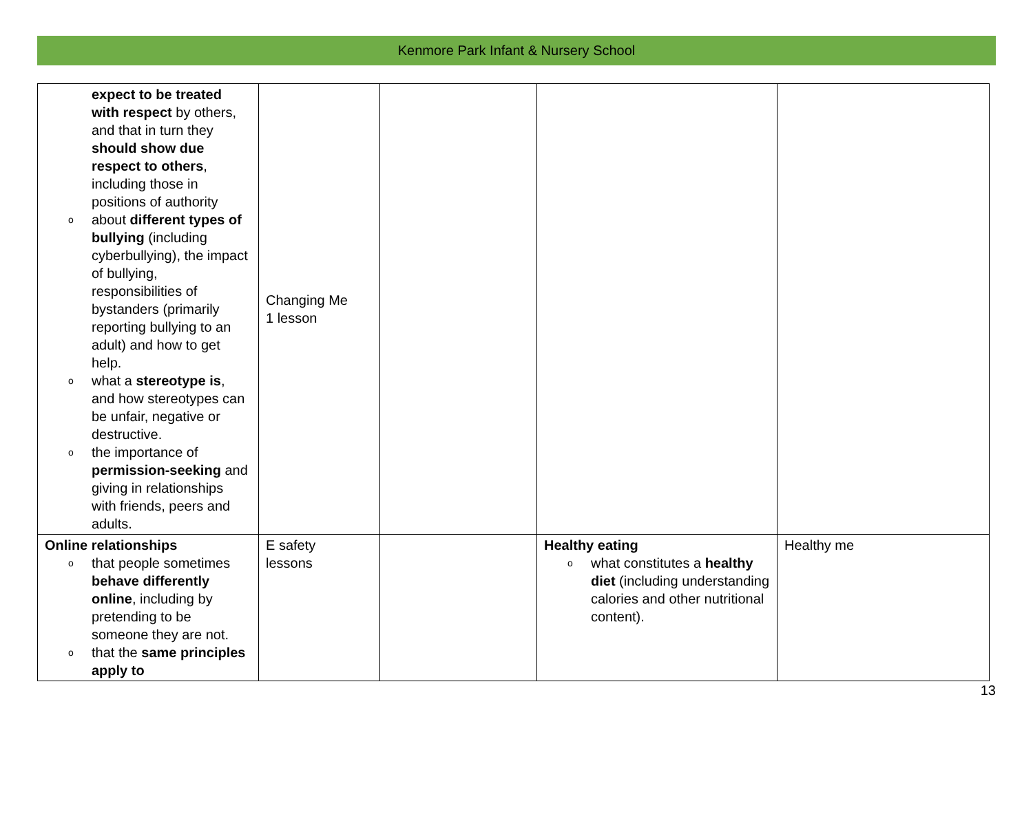Kenmore Park Infant & Nursery School
| expect to be treated with respect by others, and that in turn they should show due respect to others , including those in positions of authority o about different types of bullying (including cyberbullying), the impact of bullying, responsibilities of bystanders (primarily reporting bullying to an adult) and how to get help. o what a stereotype is , and how stereotypes can be unfair, negative or destructive. o the importance of permission-seeking and giving in relationships with friends, peers and adults. | Changing Me 1 lesson | | | |
| Online relationships o that people sometimes behave differently online , including by pretending to be someone they are not. o that the same principles apply to | E safety lessons | | Healthy eating o what constitutes a healthy diet (including understanding calories and other nutritional content). | Healthy me |
13